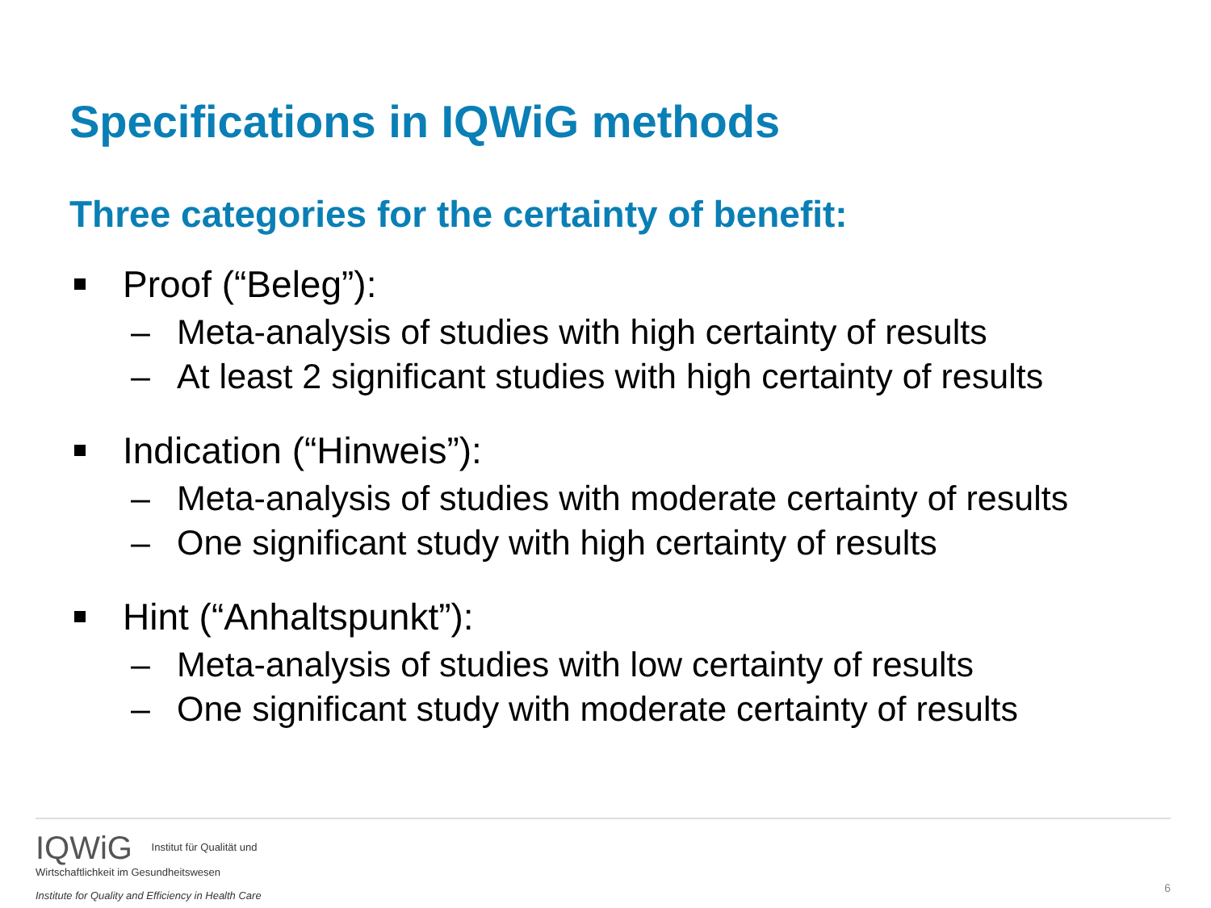Specifications in IQWiG methods
Three categories for the certainty of benefit:
Proof (“Beleg”):
– Meta-analysis of studies with high certainty of results
– At least 2 significant studies with high certainty of results
Indication (“Hinweis”):
– Meta-analysis of studies with moderate certainty of results
– One significant study with high certainty of results
Hint (“Anhaltspunkt”):
– Meta-analysis of studies with low certainty of results
– One significant study with moderate certainty of results
IQWiG Institut für Qualität und
Wirtschaftlichkeit im Gesundheitswesen
Institute for Quality and Efficiency in Health Care
6